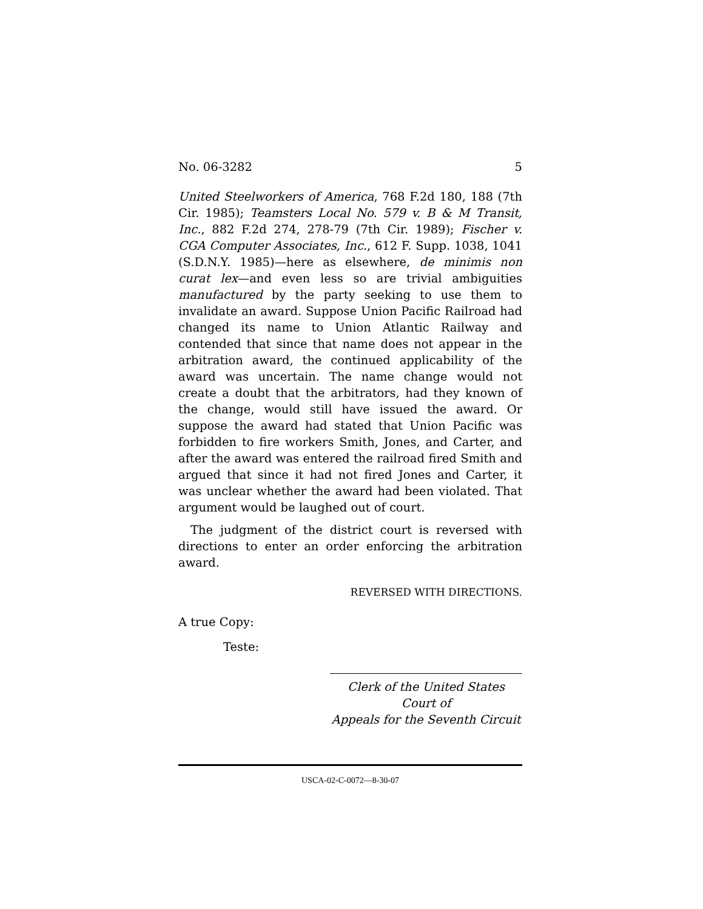No. 06-3282 5
United Steelworkers of America, 768 F.2d 180, 188 (7th Cir. 1985); Teamsters Local No. 579 v. B & M Transit, Inc., 882 F.2d 274, 278-79 (7th Cir. 1989); Fischer v. CGA Computer Associates, Inc., 612 F. Supp. 1038, 1041 (S.D.N.Y. 1985)—here as elsewhere, de minimis non curat lex—and even less so are trivial ambiguities manufactured by the party seeking to use them to invalidate an award. Suppose Union Pacific Railroad had changed its name to Union Atlantic Railway and contended that since that name does not appear in the arbitration award, the continued applicability of the award was uncertain. The name change would not create a doubt that the arbitrators, had they known of the change, would still have issued the award. Or suppose the award had stated that Union Pacific was forbidden to fire workers Smith, Jones, and Carter, and after the award was entered the railroad fired Smith and argued that since it had not fired Jones and Carter, it was unclear whether the award had been violated. That argument would be laughed out of court.
The judgment of the district court is reversed with directions to enter an order enforcing the arbitration award.
REVERSED WITH DIRECTIONS.
A true Copy:
Teste:
Clerk of the United States Court of
Appeals for the Seventh Circuit
USCA-02-C-0072—8-30-07